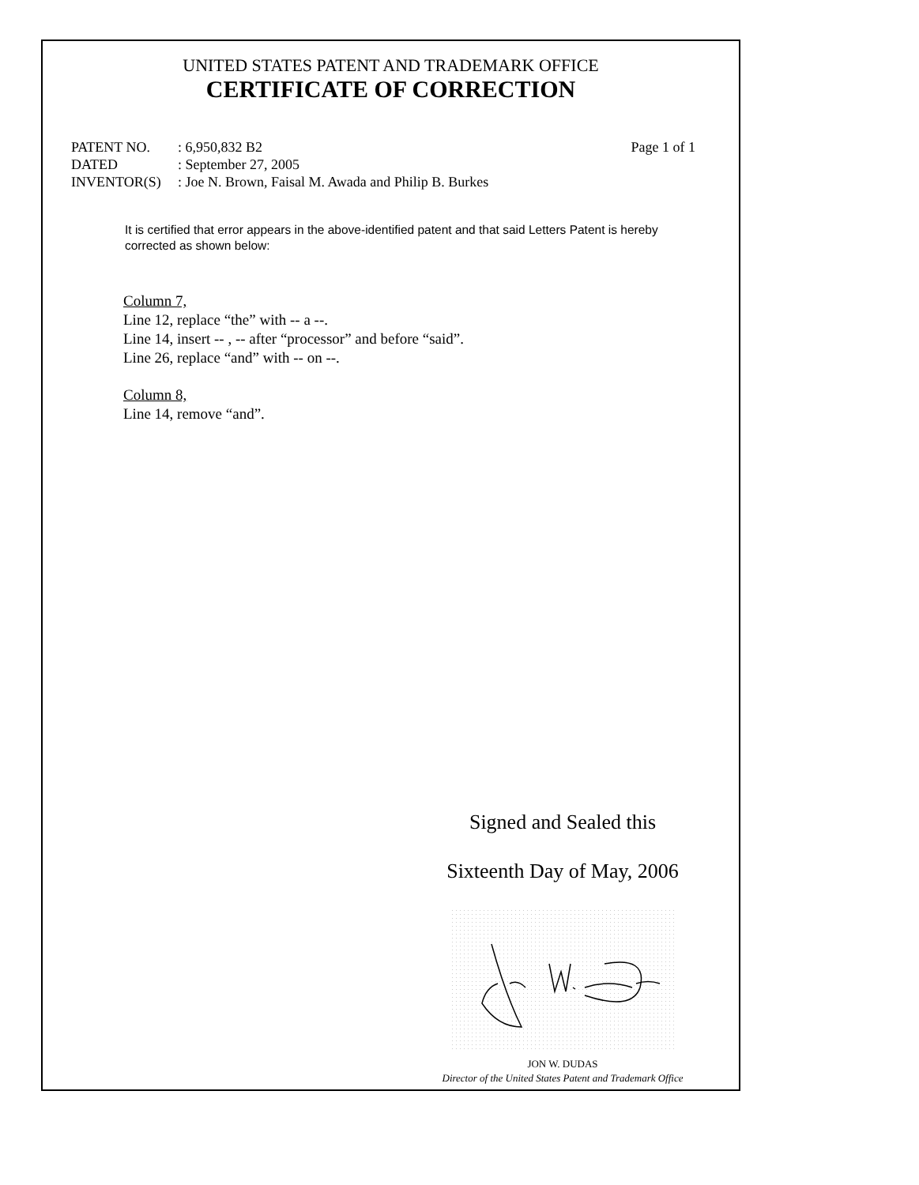UNITED STATES PATENT AND TRADEMARK OFFICE
CERTIFICATE OF CORRECTION
| PATENT NO. | : 6,950,832 B2 | Page 1 of 1 |
| DATED | : September 27, 2005 | |
| INVENTOR(S) | : Joe N. Brown, Faisal M. Awada and Philip B. Burkes | |
It is certified that error appears in the above-identified patent and that said Letters Patent is hereby corrected as shown below:
Column 7,
Line 12, replace “the” with -- a --.
Line 14, insert -- , -- after “processor” and before “said”.
Line 26, replace “and” with -- on --.
Column 8,
Line 14, remove “and”.
Signed and Sealed this
Sixteenth Day of May, 2006
JON W. DUDAS
Director of the United States Patent and Trademark Office